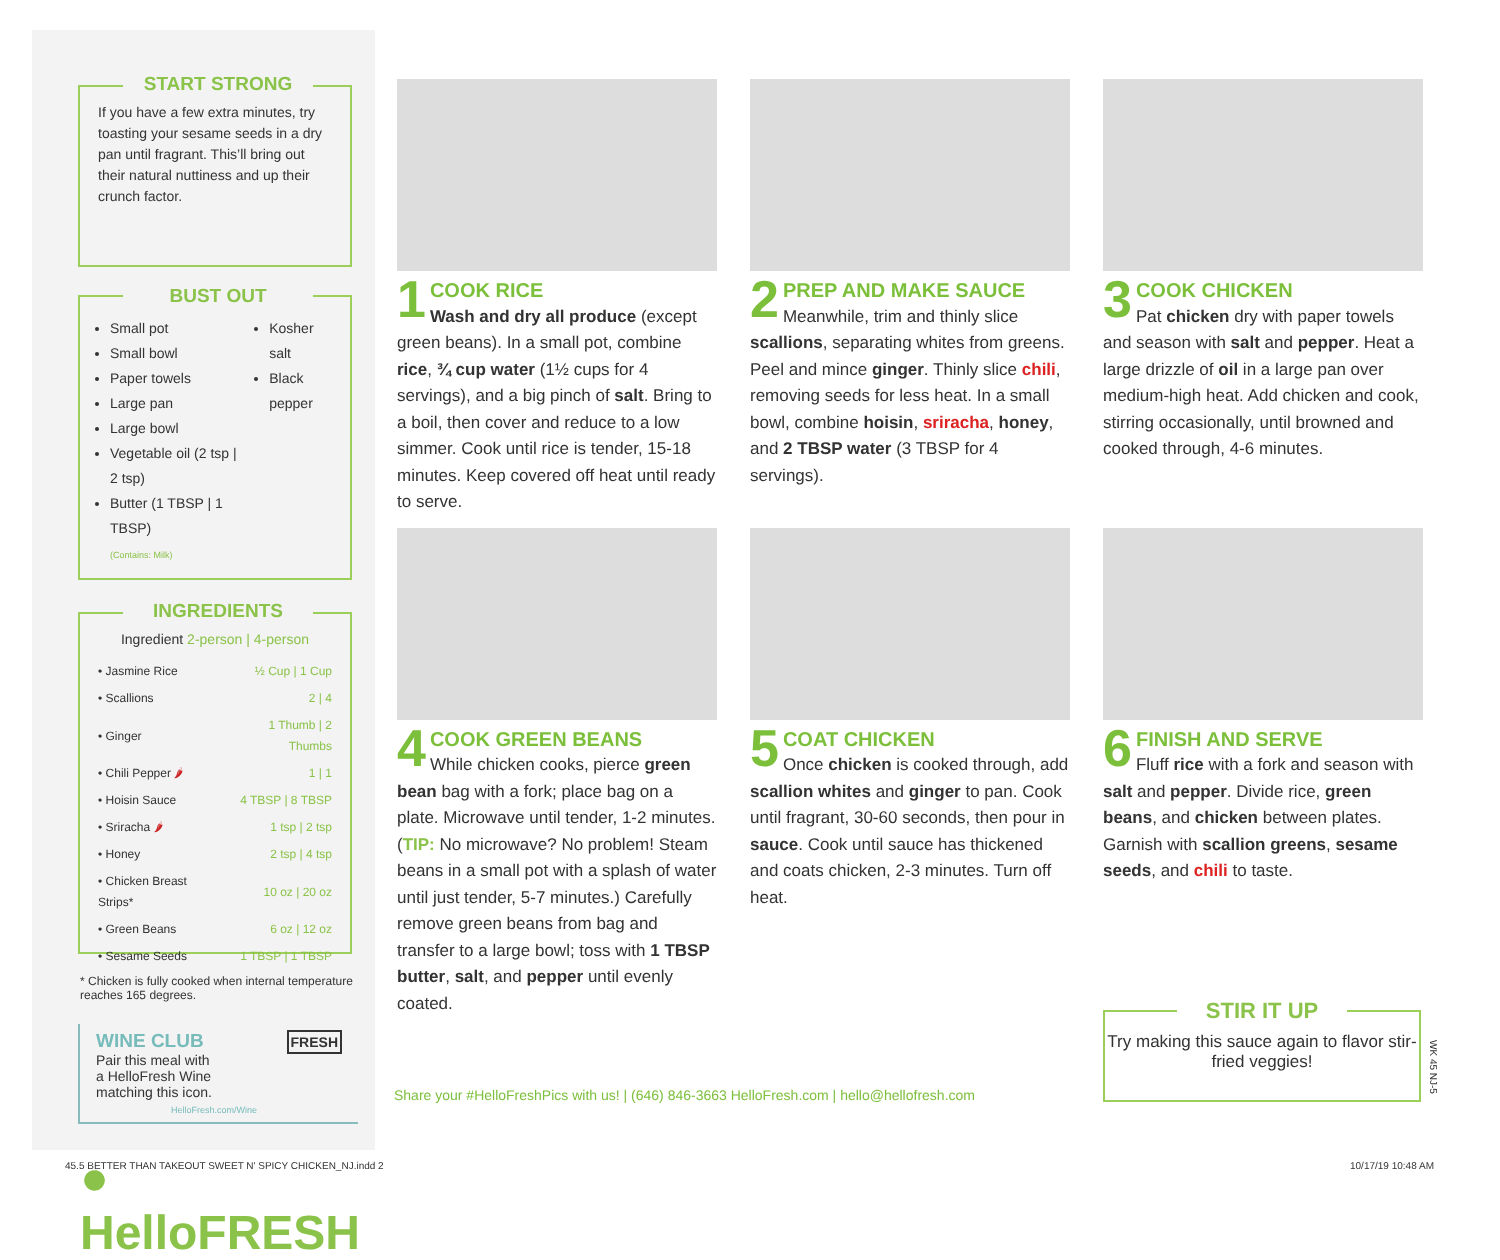START STRONG
If you have a few extra minutes, try toasting your sesame seeds in a dry pan until fragrant. This’ll bring out their natural nuttiness and up their crunch factor.
BUST OUT
Small pot
Small bowl
Paper towels
Large pan
Large bowl
Vegetable oil (2 tsp | 2 tsp)
Butter (1 TBSP | 1 TBSP)
(Contains: Milk)
Kosher salt
Black pepper
INGREDIENTS
Ingredient 2-person | 4-person
| • Jasmine Rice | ½ Cup / 1 Cup |
| • Scallions | 2 / 4 |
| • Ginger | 1 Thumb / 2 Thumbs |
| • Chili Pepper 🌶 | 1 / 1 |
| • Hoisin Sauce | 4 TBSP / 8 TBSP |
| • Sriracha 🌶 | 1 tsp / 2 tsp |
| • Honey | 2 tsp / 4 tsp |
| • Chicken Breast Strips* | 10 oz / 20 oz |
| • Green Beans | 6 oz / 12 oz |
| • Sesame Seeds | 1 TBSP / 1 TBSP |
* Chicken is fully cooked when internal temperature reaches 165 degrees.
WINE CLUB FRESH
Pair this meal with
a HelloFresh Wine
matching this icon.
HelloFresh.com/Wine
● HelloFRESH
1
COOK RICE
Wash and dry all produce (except green beans). In a small pot, combine rice, ¾ cup water (1½ cups for 4 servings), and a big pinch of salt. Bring to a boil, then cover and reduce to a low simmer. Cook until rice is tender, 15-18 minutes. Keep covered off heat until ready to serve.
2
PREP AND MAKE SAUCE
Meanwhile, trim and thinly slice scallions, separating whites from greens. Peel and mince ginger. Thinly slice chili, removing seeds for less heat. In a small bowl, combine hoisin, sriracha, honey, and 2 TBSP water (3 TBSP for 4 servings).
3
COOK CHICKEN
Pat chicken dry with paper towels and season with salt and pepper. Heat a large drizzle of oil in a large pan over medium-high heat. Add chicken and cook, stirring occasionally, until browned and cooked through, 4-6 minutes.
4
COOK GREEN BEANS
While chicken cooks, pierce green bean bag with a fork; place bag on a plate. Microwave until tender, 1-2 minutes. (TIP: No microwave? No problem! Steam beans in a small pot with a splash of water until just tender, 5-7 minutes.) Carefully remove green beans from bag and transfer to a large bowl; toss with 1 TBSP butter, salt, and pepper until evenly coated.
5
COAT CHICKEN
Once chicken is cooked through, add scallion whites and ginger to pan. Cook until fragrant, 30-60 seconds, then pour in sauce. Cook until sauce has thickened and coats chicken, 2-3 minutes. Turn off heat.
6
FINISH AND SERVE
Fluff rice with a fork and season with salt and pepper. Divide rice, green beans, and chicken between plates. Garnish with scallion greens, sesame seeds, and chili to taste.
Share your #HelloFreshPics with us! | (646) 846-3663 HelloFresh.com | hello@hellofresh.com
STIR IT UP
Try making this sauce again to flavor stir-fried veggies!
WK 45 NJ-5
45.5 BETTER THAN TAKEOUT SWEET N' SPICY CHICKEN_NJ.indd 2
10/17/19 10:48 AM